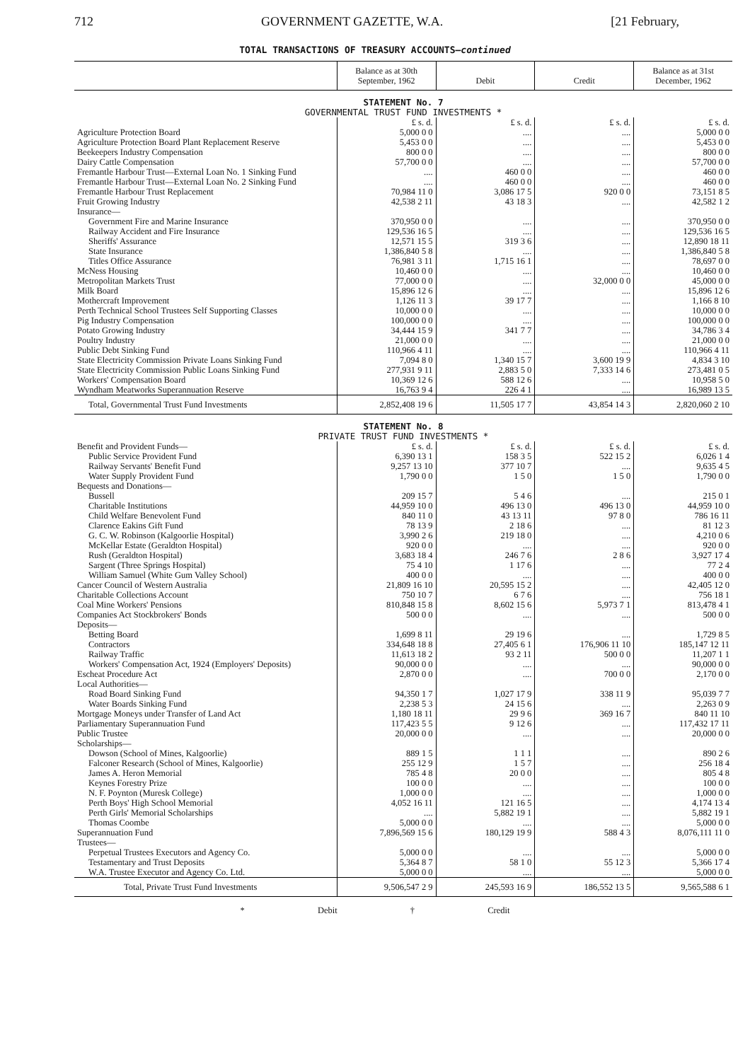712 GOVERNMENT GAZETTE, W.A. [21 February,
TOTAL TRANSACTIONS OF TREASURY ACCOUNTS—continued
| | Balance as at 30th September, 1962 | Debit | Credit | Balance as at 31st December, 1962 |
| --- | --- | --- | --- | --- |
| STATEMENT No. 7 GOVERNMENTAL TRUST FUND INVESTMENTS * | | | | |
| | £ s. d. | £ s. d. | £ s. d. | £ s. d. |
| Agriculture Protection Board | 5,000 0 0 | .... | .... | 5,000 0 0 |
| Agriculture Protection Board Plant Replacement Reserve | 5,453 0 0 | .... | .... | 5,453 0 0 |
| Beekeepers Industry Compensation | 800 0 0 | .... | .... | 800 0 0 |
| Dairy Cattle Compensation | 57,700 0 0 | .... | .... | 57,700 0 0 |
| Fremantle Harbour Trust—External Loan No. 1 Sinking Fund | .... | 460 0 0 | .... | 460 0 0 |
| Fremantle Harbour Trust—External Loan No. 2 Sinking Fund | .... | 460 0 0 | .... | 460 0 0 |
| Fremantle Harbour Trust Replacement | 70,984 11 0 | 3,086 17 5 | 920 0 0 | 73,151 8 5 |
| Fruit Growing Industry | 42,538 2 11 | 43 18 3 | .... | 42,582 1 2 |
| Insurance— | | | | |
| Government Fire and Marine Insurance | 370,950 0 0 | .... | .... | 370,950 0 0 |
| Railway Accident and Fire Insurance | 129,536 16 5 | .... | .... | 129,536 16 5 |
| Sheriffs' Assurance | 12,571 15 5 | 319 3 6 | .... | 12,890 18 11 |
| State Insurance | 1,386,840 5 8 | .... | .... | 1,386,840 5 8 |
| Titles Office Assurance | 76,981 3 11 | 1,715 16 1 | .... | 78,697 0 0 |
| McNess Housing | 10,460 0 0 | .... | .... | 10,460 0 0 |
| Metropolitan Markets Trust | 77,000 0 0 | .... | 32,000 0 0 | 45,000 0 0 |
| Milk Board | 15,896 12 6 | .... | .... | 15,896 12 6 |
| Mothercraft Improvement | 1,126 11 3 | 39 17 7 | .... | 1,166 8 10 |
| Perth Technical School Trustees Self Supporting Classes | 10,000 0 0 | .... | .... | 10,000 0 0 |
| Pig Industry Compensation | 100,000 0 0 | .... | .... | 100,000 0 0 |
| Potato Growing Industry | 34,444 15 9 | 341 7 7 | .... | 34,786 3 4 |
| Poultry Industry | 21,000 0 0 | .... | .... | 21,000 0 0 |
| Public Debt Sinking Fund | 110,966 4 11 | .... | .... | 110,966 4 11 |
| State Electricity Commission Private Loans Sinking Fund | 7,094 8 0 | 1,340 15 7 | 3,600 19 9 | 4,834 3 10 |
| State Electricity Commission Public Loans Sinking Fund | 277,931 9 11 | 2,883 5 0 | 7,333 14 6 | 273,481 0 5 |
| Workers' Compensation Board | 10,369 12 6 | 588 12 6 | .... | 10,958 5 0 |
| Wyndham Meatworks Superannuation Reserve | 16,763 9 4 | 226 4 1 | .... | 16,989 13 5 |
| Total, Governmental Trust Fund Investments | 2,852,408 19 6 | 11,505 17 7 | 43,854 14 3 | 2,820,060 2 10 |
| STATEMENT No. 8 PRIVATE TRUST FUND INVESTMENTS * | | | | |
| Benefit and Provident Funds— | £ s. d. | £ s. d. | £ s. d. | £ s. d. |
| Public Service Provident Fund | 6,390 13 1 | 158 3 5 | 522 15 2 | 6,026 1 4 |
| Railway Servants' Benefit Fund | 9,257 13 10 | 377 10 7 | .... | 9,635 4 5 |
| Water Supply Provident Fund | 1,790 0 0 | 1 5 0 | 1 5 0 | 1,790 0 0 |
| Bequests and Donations— | | | | |
| Bussell | 209 15 7 | 5 4 6 | .... | 215 0 1 |
| Charitable Institutions | 44,959 10 0 | 496 13 0 | 496 13 0 | 44,959 10 0 |
| Child Welfare Benevolent Fund | 840 11 0 | 43 13 11 | 97 8 0 | 786 16 11 |
| Clarence Eakins Gift Fund | 78 13 9 | 2 18 6 | .... | 81 12 3 |
| G. C. W. Robinson (Kalgoorlie Hospital) | 3,990 2 6 | 219 18 0 | .... | 4,210 0 6 |
| McKellar Estate (Geraldton Hospital) | 920 0 0 | .... | .... | 920 0 0 |
| Rush (Geraldton Hospital) | 3,683 18 4 | 246 7 6 | 2 8 6 | 3,927 17 4 |
| Sargent (Three Springs Hospital) | 75 4 10 | 1 17 6 | .... | 77 2 4 |
| William Samuel (White Gum Valley School) | 400 0 0 | .... | .... | 400 0 0 |
| Cancer Council of Western Australia | 21,809 16 10 | 20,595 15 2 | .... | 42,405 12 0 |
| Charitable Collections Account | 750 10 7 | 6 7 6 | .... | 756 18 1 |
| Coal Mine Workers' Pensions | 810,848 15 8 | 8,602 15 6 | 5,973 7 1 | 813,478 4 1 |
| Companies Act Stockbrokers' Bonds | 500 0 0 | .... | .... | 500 0 0 |
| Deposits— | | | | |
| Betting Board | 1,699 8 11 | 29 19 6 | .... | 1,729 8 5 |
| Contractors | 334,648 18 8 | 27,405 6 1 | 176,906 11 10 | 185,147 12 11 |
| Railway Traffic | 11,613 18 2 | 93 2 11 | 500 0 0 | 11,207 1 1 |
| Workers' Compensation Act, 1924 (Employers' Deposits) | 90,000 0 0 | .... | .... | 90,000 0 0 |
| Escheat Procedure Act | 2,870 0 0 | .... | 700 0 0 | 2,170 0 0 |
| Local Authorities— | | | | |
| Road Board Sinking Fund | 94,350 1 7 | 1,027 17 9 | 338 11 9 | 95,039 7 7 |
| Water Boards Sinking Fund | 2,238 5 3 | 24 15 6 | .... | 2,263 0 9 |
| Mortgage Moneys under Transfer of Land Act | 1,180 18 11 | 29 9 6 | 369 16 7 | 840 11 10 |
| Parliamentary Superannuation Fund | 117,423 5 5 | 9 12 6 | .... | 117,432 17 11 |
| Public Trustee | 20,000 0 0 | .... | .... | 20,000 0 0 |
| Scholarships— | | | | |
| Dowson (School of Mines, Kalgoorlie) | 889 1 5 | 1 1 1 | .... | 890 2 6 |
| Falconer Research (School of Mines, Kalgoorlie) | 255 12 9 | 1 5 7 | .... | 256 18 4 |
| James A. Heron Memorial | 785 4 8 | 20 0 0 | .... | 805 4 8 |
| Keynes Forestry Prize | 100 0 0 | .... | .... | 100 0 0 |
| N. F. Poynton (Muresk College) | 1,000 0 0 | .... | .... | 1,000 0 0 |
| Perth Boys' High School Memorial | 4,052 16 11 | 121 16 5 | .... | 4,174 13 4 |
| Perth Girls' Memorial Scholarships | .... | 5,882 19 1 | .... | 5,882 19 1 |
| Thomas Coombe | 5,000 0 0 | .... | .... | 5,000 0 0 |
| Superannuation Fund | 7,896,569 15 6 | 180,129 19 9 | 588 4 3 | 8,076,111 11 0 |
| Trustees— | | | | |
| Perpetual Trustees Executors and Agency Co. | 5,000 0 0 | .... | .... | 5,000 0 0 |
| Testamentary and Trust Deposits | 5,364 8 7 | 58 1 0 | 55 12 3 | 5,366 17 4 |
| W.A. Trustee Executor and Agency Co. Ltd. | 5,000 0 0 | .... | .... | 5,000 0 0 |
| Total, Private Trust Fund Investments | 9,506,547 2 9 | 245,593 16 9 | 186,552 13 5 | 9,565,588 6 1 |
* Debit † Credit